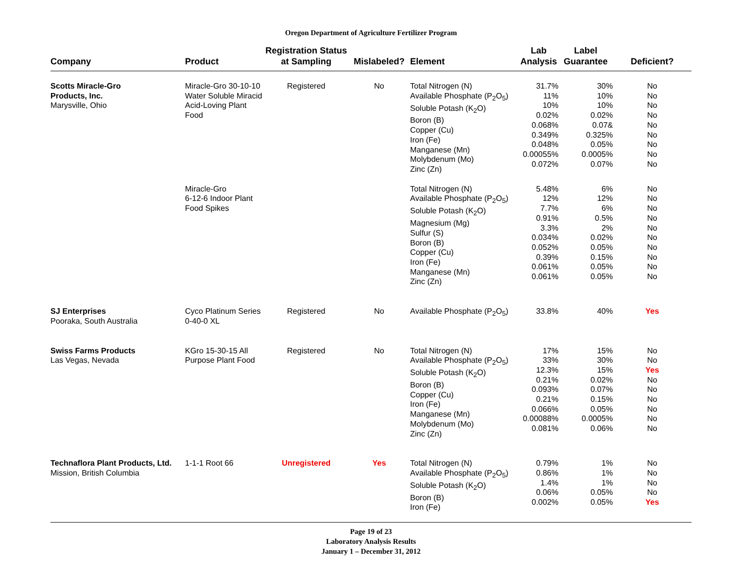Oregon Department of Agriculture Fertilizer Program
| Company | Product | Registration Status at Sampling | Mislabeled? | Element | Lab Analysis | Label Guarantee | Deficient? |
| --- | --- | --- | --- | --- | --- | --- | --- |
| Scotts Miracle-Gro Products, Inc. Marysville, Ohio | Miracle-Gro 30-10-10 Water Soluble Miracid Acid-Loving Plant Food | Registered | No | Total Nitrogen (N) Available Phosphate (P<sub>2</sub>O<sub>5</sub>) Soluble Potash (K<sub>2</sub>O) Boron (B) Copper (Cu) Iron (Fe) Manganese (Mn) Molybdenum (Mo) Zinc (Zn) | 31.7% 11% 10% 0.02% 0.068% 0.349% 0.048% 0.00055% 0.072% | 30% 10% 10% 0.02% 0.07& 0.325% 0.05% 0.0005% 0.07% | No No No No No No No No No |
| | Miracle-Gro 6-12-6 Indoor Plant Food Spikes | | | Total Nitrogen (N) Available Phosphate (P<sub>2</sub>O<sub>5</sub>) Soluble Potash (K<sub>2</sub>O) Magnesium (Mg) Sulfur (S) Boron (B) Copper (Cu) Iron (Fe) Manganese (Mn) Zinc (Zn) | 5.48% 12% 7.7% 0.91% 3.3% 0.034% 0.052% 0.39% 0.061% 0.061% | 6% 12% 6% 0.5% 2% 0.02% 0.05% 0.15% 0.05% 0.05% | No No No No No No No No No No |
| SJ Enterprises Pooraka, South Australia | Cyco Platinum Series 0-40-0 XL | Registered | No | Available Phosphate (P<sub>2</sub>O<sub>5</sub>) | 33.8% | 40% | Yes |
| Swiss Farms Products Las Vegas, Nevada | KGro 15-30-15 All Purpose Plant Food | Registered | No | Total Nitrogen (N) Available Phosphate (P<sub>2</sub>O<sub>5</sub>) Soluble Potash (K<sub>2</sub>O) Boron (B) Copper (Cu) Iron (Fe) Manganese (Mn) Molybdenum (Mo) Zinc (Zn) | 17% 33% 12.3% 0.21% 0.093% 0.21% 0.066% 0.00088% 0.081% | 15% 30% 15% 0.02% 0.07% 0.15% 0.05% 0.0005% 0.06% | No No Yes No No No No No No |
| Technaflora Plant Products, Ltd. Mission, British Columbia | 1-1-1 Root 66 | Unregistered | Yes | Total Nitrogen (N) Available Phosphate (P<sub>2</sub>O<sub>5</sub>) Soluble Potash (K<sub>2</sub>O) Boron (B) Iron (Fe) | 0.79% 0.86% 1.4% 0.06% 0.002% | 1% 1% 1% 0.05% 0.05% | No No No No Yes |
Page 19 of 23
Laboratory Analysis Results
January 1 – December 31, 2012